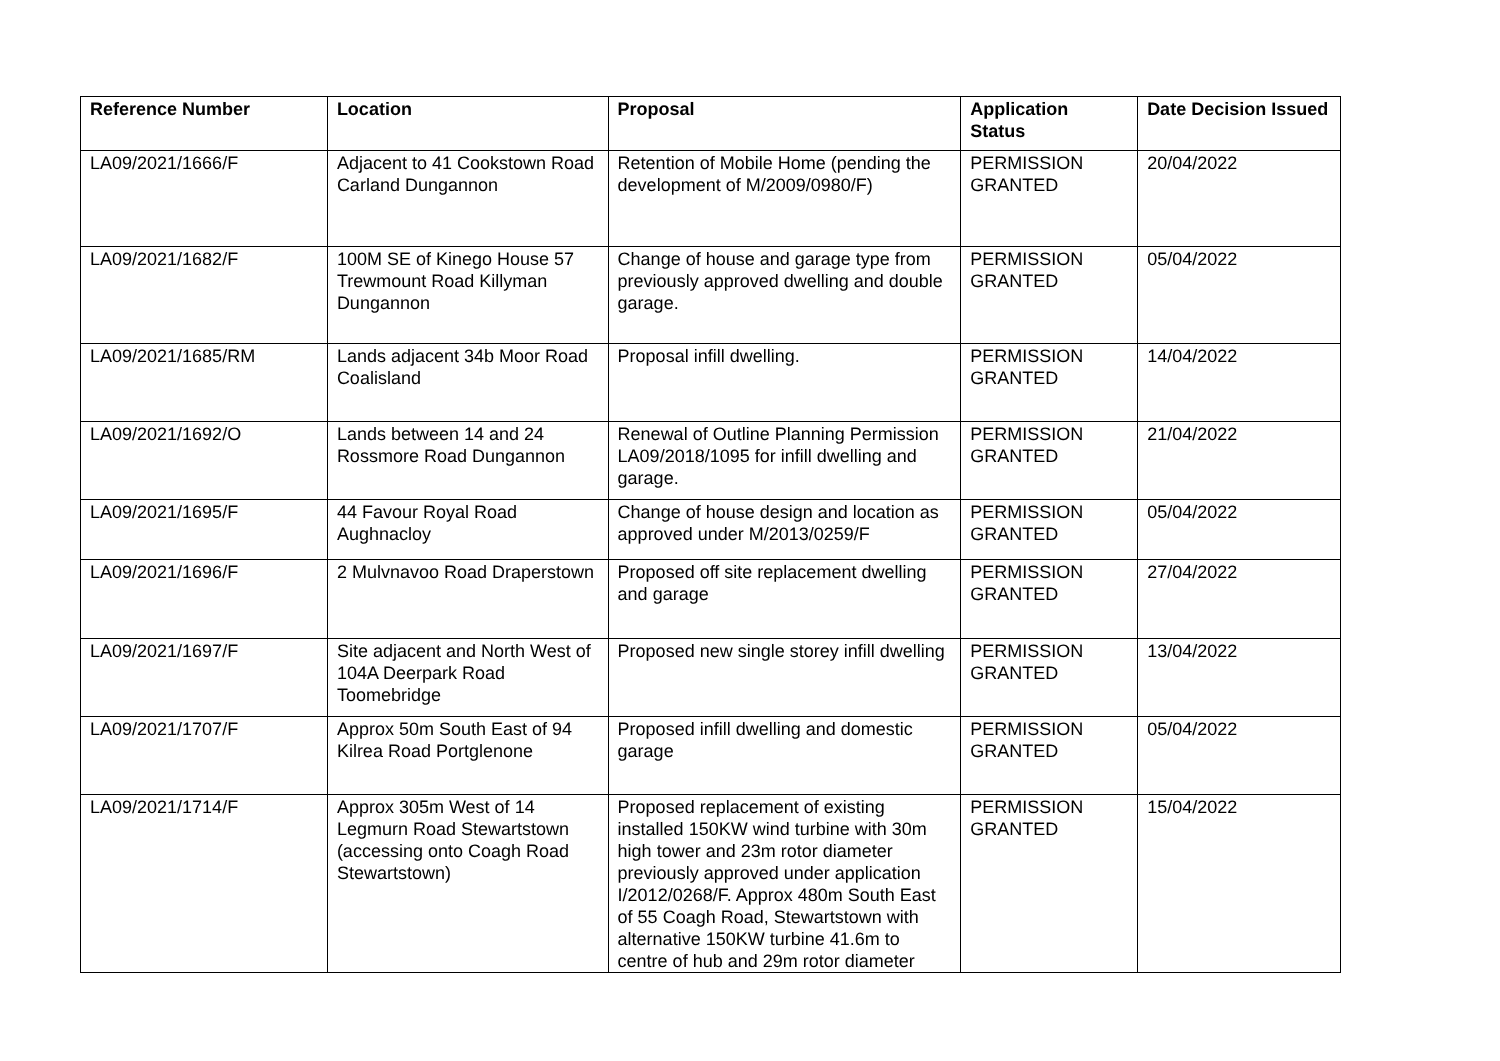| Reference Number | Location | Proposal | Application Status | Date Decision Issued |
| --- | --- | --- | --- | --- |
| LA09/2021/1666/F | Adjacent to 41 Cookstown Road Carland Dungannon | Retention of Mobile Home (pending the development of M/2009/0980/F) | PERMISSION GRANTED | 20/04/2022 |
| LA09/2021/1682/F | 100M SE of Kinego House 57 Trewmount Road Killyman Dungannon | Change of house and garage type from previously approved dwelling and double garage. | PERMISSION GRANTED | 05/04/2022 |
| LA09/2021/1685/RM | Lands adjacent 34b Moor Road Coalisland | Proposal infill dwelling. | PERMISSION GRANTED | 14/04/2022 |
| LA09/2021/1692/O | Lands between 14 and 24 Rossmore Road Dungannon | Renewal of Outline Planning Permission LA09/2018/1095 for infill dwelling and garage. | PERMISSION GRANTED | 21/04/2022 |
| LA09/2021/1695/F | 44 Favour Royal Road Aughnacloy | Change of house design and location as approved under M/2013/0259/F | PERMISSION GRANTED | 05/04/2022 |
| LA09/2021/1696/F | 2 Mulvnavoo Road Draperstown | Proposed off site replacement dwelling and garage | PERMISSION GRANTED | 27/04/2022 |
| LA09/2021/1697/F | Site adjacent and North West of 104A Deerpark Road Toomebridge | Proposed new single storey infill dwelling | PERMISSION GRANTED | 13/04/2022 |
| LA09/2021/1707/F | Approx 50m South East of 94 Kilrea Road Portglenone | Proposed infill dwelling and domestic garage | PERMISSION GRANTED | 05/04/2022 |
| LA09/2021/1714/F | Approx 305m West of 14 Legmurn Road Stewartstown (accessing onto Coagh Road Stewartstown) | Proposed replacement of existing installed 150KW wind turbine with 30m high tower and 23m rotor diameter previously approved under application I/2012/0268/F. Approx 480m South East of 55 Coagh Road, Stewartstown with alternative 150KW turbine 41.6m to centre of hub and 29m rotor diameter | PERMISSION GRANTED | 15/04/2022 |